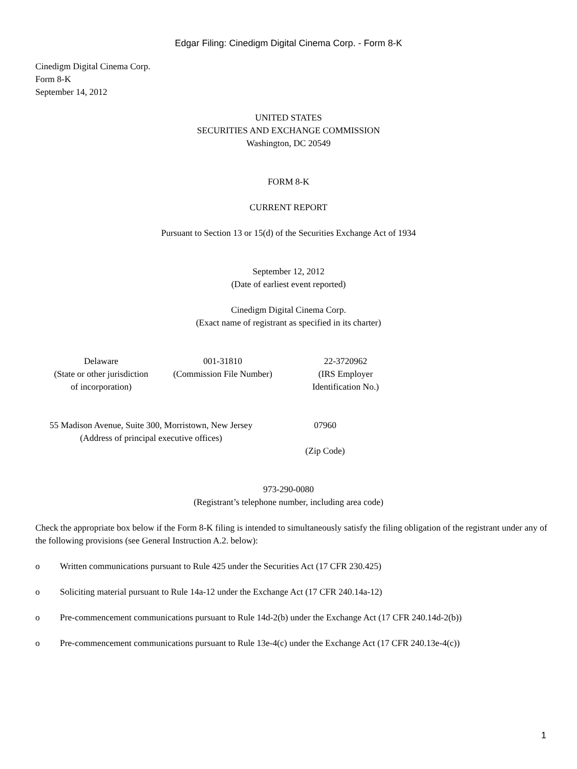Edgar Filing: Cinedigm Digital Cinema Corp. - Form 8-K
Cinedigm Digital Cinema Corp.
Form 8-K
September 14, 2012
UNITED STATES
SECURITIES AND EXCHANGE COMMISSION
Washington, DC 20549
FORM 8-K
CURRENT REPORT
Pursuant to Section 13 or 15(d) of the Securities Exchange Act of 1934
September 12, 2012
(Date of earliest event reported)
Cinedigm Digital Cinema Corp.
(Exact name of registrant as specified in its charter)
| Delaware (State or other jurisdiction of incorporation) | 001-31810 (Commission File Number) | 22-3720962 (IRS Employer Identification No.) |
| 55 Madison Avenue, Suite 300, Morristown, New Jersey (Address of principal executive offices) | 07960 (Zip Code) |
973-290-0080
(Registrant’s telephone number, including area code)
Check the appropriate box below if the Form 8-K filing is intended to simultaneously satisfy the filing obligation of the registrant under any of the following provisions (see General Instruction A.2. below):
o Written communications pursuant to Rule 425 under the Securities Act (17 CFR 230.425)
o Soliciting material pursuant to Rule 14a-12 under the Exchange Act (17 CFR 240.14a-12)
o Pre-commencement communications pursuant to Rule 14d-2(b) under the Exchange Act (17 CFR 240.14d-2(b))
o Pre-commencement communications pursuant to Rule 13e-4(c) under the Exchange Act (17 CFR 240.13e-4(c))
1